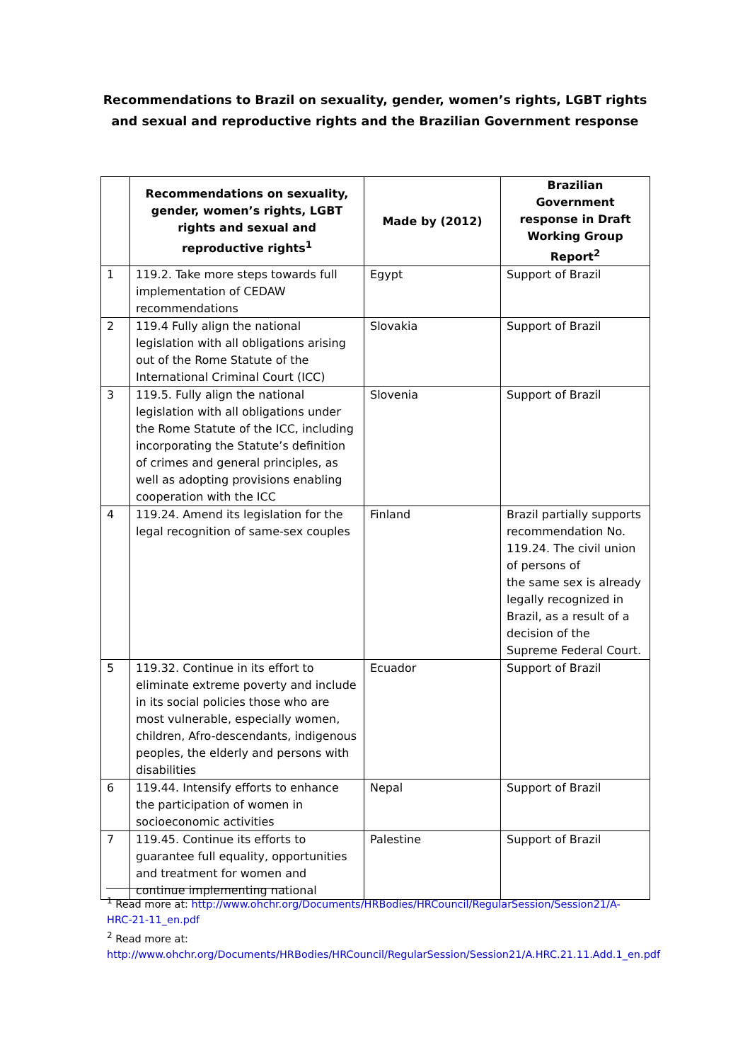Recommendations to Brazil on sexuality, gender, women’s rights, LGBT rights and sexual and reproductive rights and the Brazilian Government response
| | Recommendations on sexuality, gender, women’s rights, LGBT rights and sexual and reproductive rights<sup>1</sup> | Made by (2012) | Brazilian Government response in Draft Working Group Report<sup>2</sup> |
| --- | --- | --- | --- |
| 1 | 119.2. Take more steps towards full implementation of CEDAW recommendations | Egypt | Support of Brazil |
| 2 | 119.4 Fully align the national legislation with all obligations arising out of the Rome Statute of the International Criminal Court (ICC) | Slovakia | Support of Brazil |
| 3 | 119.5. Fully align the national legislation with all obligations under the Rome Statute of the ICC, including incorporating the Statute’s definition of crimes and general principles, as well as adopting provisions enabling cooperation with the ICC | Slovenia | Support of Brazil |
| 4 | 119.24. Amend its legislation for the legal recognition of same-sex couples | Finland | Brazil partially supports recommendation No. 119.24. The civil union of persons of the same sex is already legally recognized in Brazil, as a result of a decision of the Supreme Federal Court. |
| 5 | 119.32. Continue in its effort to eliminate extreme poverty and include in its social policies those who are most vulnerable, especially women, children, Afro-descendants, indigenous peoples, the elderly and persons with disabilities | Ecuador | Support of Brazil |
| 6 | 119.44. Intensify efforts to enhance the participation of women in socioeconomic activities | Nepal | Support of Brazil |
| 7 | 119.45. Continue its efforts to guarantee full equality, opportunities and treatment for women and continue implementing national | Palestine | Support of Brazil |
<sup>1</sup> Read more at: http://www.ohchr.org/Documents/HRBodies/HRCouncil/RegularSession/Session21/A-HRC-21-11_en.pdf
<sup>2</sup> Read more at:
http://www.ohchr.org/Documents/HRBodies/HRCouncil/RegularSession/Session21/A.HRC.21.11.Add.1_en.pdf